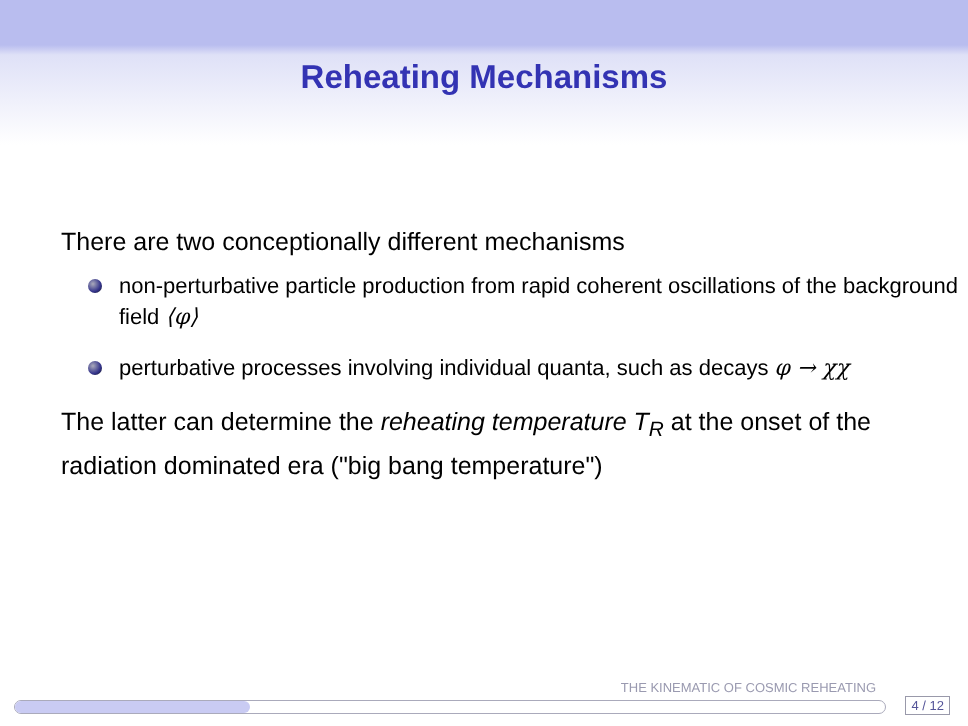Reheating Mechanisms
There are two conceptionally different mechanisms
non-perturbative particle production from rapid coherent oscillations of the background field ⟨φ⟩
perturbative processes involving individual quanta, such as decays φ → χχ
The latter can determine the reheating temperature T<sub>R</sub> at the onset of the radiation dominated era ("big bang temperature")
THE KINEMATIC OF COSMIC REHEATING
4 / 12